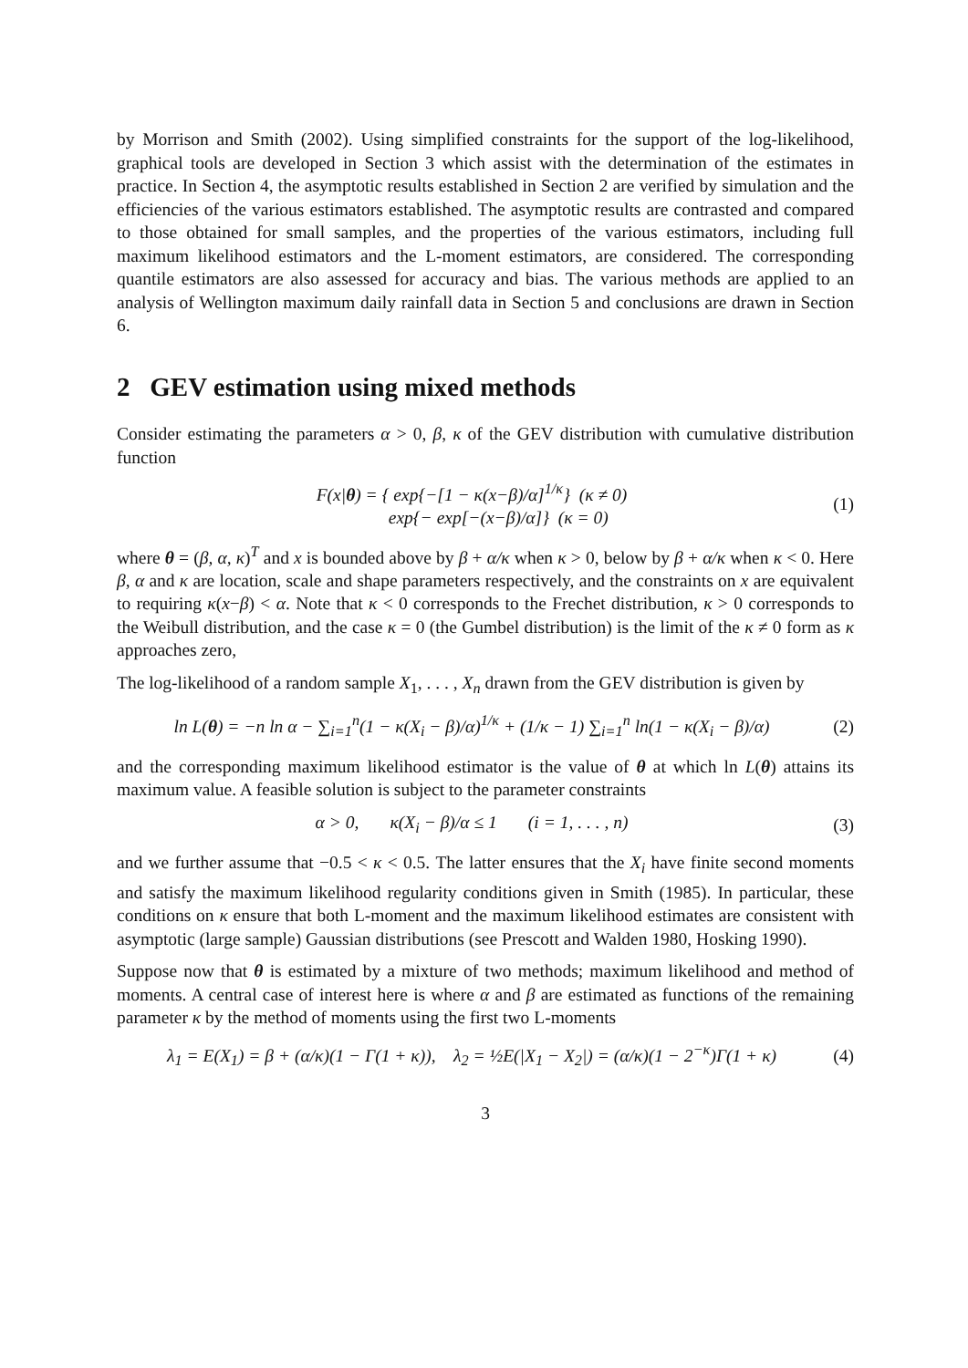by Morrison and Smith (2002). Using simplified constraints for the support of the log-likelihood, graphical tools are developed in Section 3 which assist with the determination of the estimates in practice. In Section 4, the asymptotic results established in Section 2 are verified by simulation and the efficiencies of the various estimators established. The asymptotic results are contrasted and compared to those obtained for small samples, and the properties of the various estimators, including full maximum likelihood estimators and the L-moment estimators, are considered. The corresponding quantile estimators are also assessed for accuracy and bias. The various methods are applied to an analysis of Wellington maximum daily rainfall data in Section 5 and conclusions are drawn in Section 6.
2 GEV estimation using mixed methods
Consider estimating the parameters α > 0, β, κ of the GEV distribution with cumulative distribution function
F(x|θ) = { exp{−[1 − κ(x−β)/α]<sup>1/κ</sup>} (κ ≠ 0)
exp{− exp[−(x−β)/α]} (κ = 0)
(1)
where θ = (β, α, κ)<sup>T</sup> and x is bounded above by β + α/κ when κ > 0, below by β + α/κ when κ < 0. Here β, α and κ are location, scale and shape parameters respectively, and the constraints on x are equivalent to requiring κ(x−β) < α. Note that κ < 0 corresponds to the Frechet distribution, κ > 0 corresponds to the Weibull distribution, and the case κ = 0 (the Gumbel distribution) is the limit of the κ ≠ 0 form as κ approaches zero,
The log-likelihood of a random sample X<sub>1</sub>, . . . , X<sub>n</sub> drawn from the GEV distribution is given by
ln L(θ) = −n ln α − ∑<sub>i=1</sub><sup>n</sup>(1 − κ(X<sub>i</sub> − β)/α)<sup>1/κ</sup> + (1/κ − 1) ∑<sub>i=1</sub><sup>n</sup> ln(1 − κ(X<sub>i</sub> − β)/α)
(2)
and the corresponding maximum likelihood estimator is the value of θ at which ln L(θ) attains its maximum value. A feasible solution is subject to the parameter constraints
α > 0, κ(X<sub>i</sub> − β)/α ≤ 1 (i = 1, . . . , n)
(3)
and we further assume that −0.5 < κ < 0.5. The latter ensures that the X<sub>i</sub> have finite second moments and satisfy the maximum likelihood regularity conditions given in Smith (1985). In particular, these conditions on κ ensure that both L-moment and the maximum likelihood estimates are consistent with asymptotic (large sample) Gaussian distributions (see Prescott and Walden 1980, Hosking 1990).
Suppose now that θ is estimated by a mixture of two methods; maximum likelihood and method of moments. A central case of interest here is where α and β are estimated as functions of the remaining parameter κ by the method of moments using the first two L-moments
λ<sub>1</sub> = E(X<sub>1</sub>) = β + (α/κ)(1 − Γ(1 + κ)), λ<sub>2</sub> = ½E(|X<sub>1</sub> − X<sub>2</sub>|) = (α/κ)(1 − 2<sup>−κ</sup>)Γ(1 + κ)
(4)
3